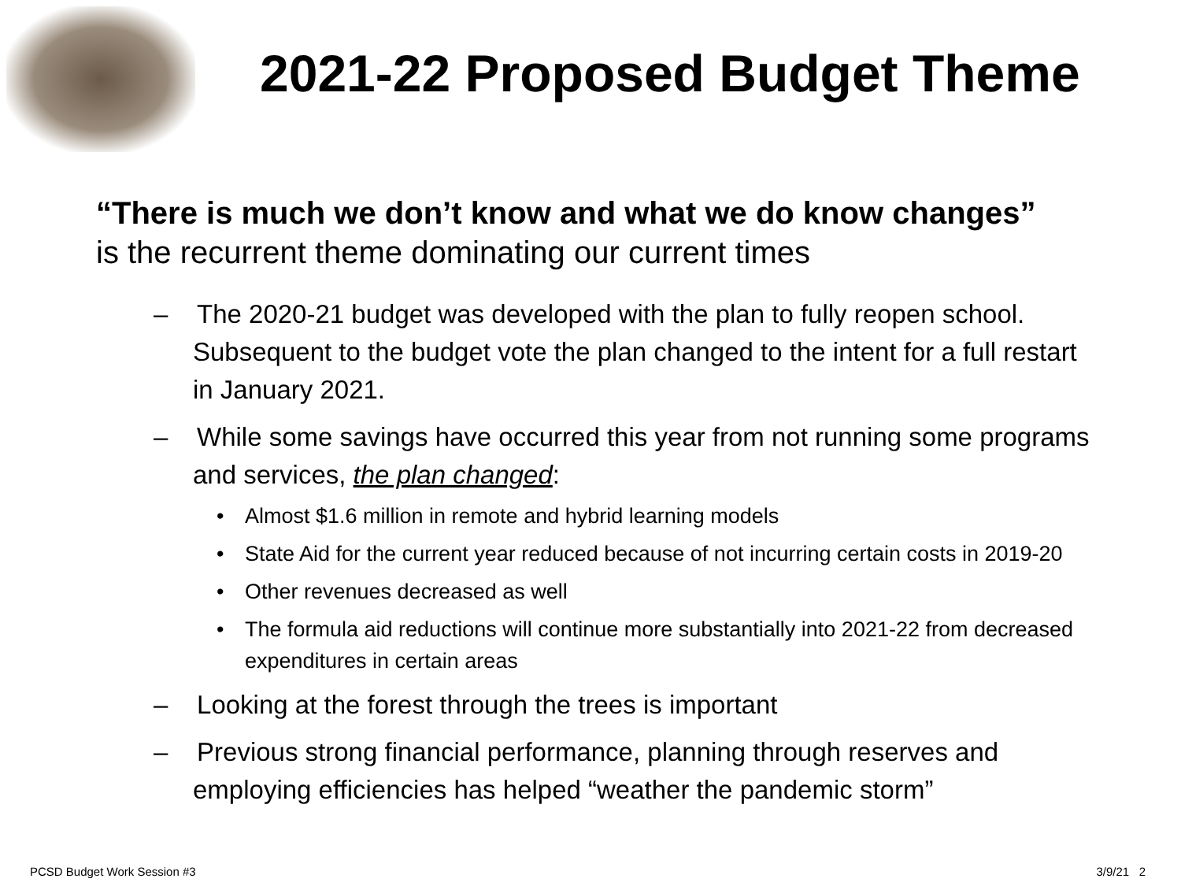2021-22 Proposed Budget Theme
“There is much we don’t know and what we do know changes” is the recurrent theme dominating our current times
– The 2020-21 budget was developed with the plan to fully reopen school. Subsequent to the budget vote the plan changed to the intent for a full restart in January 2021.
– While some savings have occurred this year from not running some programs and services, the plan changed:
• Almost $1.6 million in remote and hybrid learning models
• State Aid for the current year reduced because of not incurring certain costs in 2019-20
• Other revenues decreased as well
• The formula aid reductions will continue more substantially into 2021-22 from decreased expenditures in certain areas
– Looking at the forest through the trees is important
– Previous strong financial performance, planning through reserves and employing efficiencies has helped “weather the pandemic storm”
PCSD Budget Work Session #3 3/9/21 2